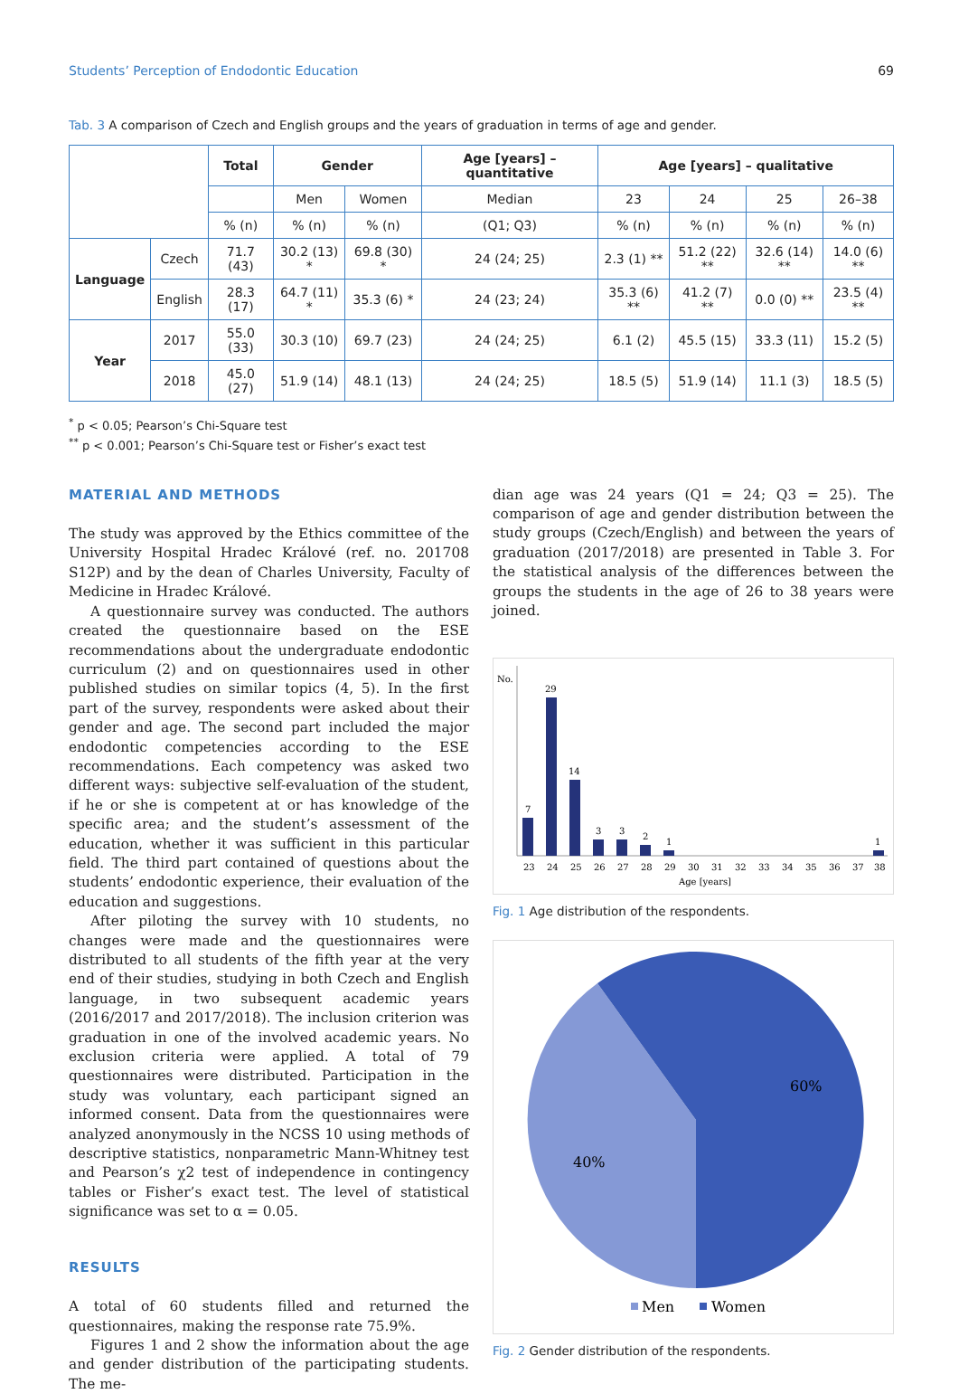Students’ Perception of Endodontic Education 69
Tab. 3 A comparison of Czech and English groups and the years of graduation in terms of age and gender.
| | | Total | Gender | | Age [years] – quantitative | Age [years] – qualitative | | | |
| | | | Men | Women | Median | 23 | 24 | 25 | 26–38 |
| | | % (n) | % (n) | % (n) | (Q1; Q3) | % (n) | % (n) | % (n) | % (n) |
| Language | Czech | 71.7 (43) | 30.2 (13) * | 69.8 (30) * | 24 (24; 25) | 2.3 (1) ** | 51.2 (22) ** | 32.6 (14) ** | 14.0 (6) ** |
| | English | 28.3 (17) | 64.7 (11) * | 35.3 (6) * | 24 (23; 24) | 35.3 (6) ** | 41.2 (7) ** | 0.0 (0) ** | 23.5 (4) ** |
| Year | 2017 | 55.0 (33) | 30.3 (10) | 69.7 (23) | 24 (24; 25) | 6.1 (2) | 45.5 (15) | 33.3 (11) | 15.2 (5) |
| | 2018 | 45.0 (27) | 51.9 (14) | 48.1 (13) | 24 (24; 25) | 18.5 (5) | 51.9 (14) | 11.1 (3) | 18.5 (5) |
<sup>*</sup> p < 0.05; Pearson’s Chi-Square test
<sup>**</sup> p < 0.001; Pearson’s Chi-Square test or Fisher’s exact test
MATERIAL AND METHODS
The study was approved by the Ethics committee of the University Hospital Hradec Králové (ref. no. 201708 S12P) and by the dean of Charles University, Faculty of Medicine in Hradec Králové.
A questionnaire survey was conducted. The authors created the questionnaire based on the ESE recommendations about the undergraduate endodontic curriculum (2) and on questionnaires used in other published studies on similar topics (4, 5). In the first part of the survey, respondents were asked about their gender and age. The second part included the major endodontic competencies according to the ESE recommendations. Each competency was asked two different ways: subjective self-evaluation of the student, if he or she is competent at or has knowledge of the specific area; and the student’s assessment of the education, whether it was sufficient in this particular field. The third part contained of questions about the students’ endodontic experience, their evaluation of the education and suggestions.
After piloting the survey with 10 students, no changes were made and the questionnaires were distributed to all students of the fifth year at the very end of their studies, studying in both Czech and English language, in two subsequent academic years (2016/2017 and 2017/2018). The inclusion criterion was graduation in one of the involved academic years. No exclusion criteria were applied. A total of 79 questionnaires were distributed. Participation in the study was voluntary, each participant signed an informed consent. Data from the questionnaires were analyzed anonymously in the NCSS 10 using methods of descriptive statistics, nonparametric Mann-Whitney test and Pearson’s χ2 test of independence in contingency tables or Fisher’s exact test. The level of statistical significance was set to α = 0.05.
RESULTS
A total of 60 students filled and returned the questionnaires, making the response rate 75.9%.
Figures 1 and 2 show the information about the age and gender distribution of the participating students. The me-
dian age was 24 years (Q1 = 24; Q3 = 25). The comparison of age and gender distribution between the study groups (Czech/English) and between the years of graduation (2017/2018) are presented in Table 3. For the statistical analysis of the differences between the groups the students in the age of 26 to 38 years were joined.
No.
7
29
14
3
3
2
1
1
23
24
25
26
27
28
29
30
31
32
33
34
35
36
37
38
Age [years]
Fig. 1 Age distribution of the respondents.
60%
40%
Men
Women
Fig. 2 Gender distribution of the respondents.